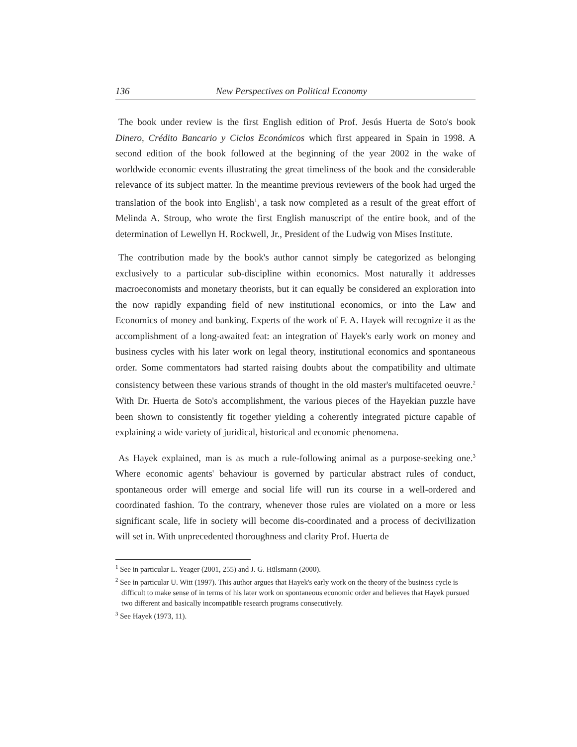136 New Perspectives on Political Economy
The book under review is the first English edition of Prof. Jesús Huerta de Soto's book Dinero, Crédito Bancario y Ciclos Económicos which first appeared in Spain in 1998. A second edition of the book followed at the beginning of the year 2002 in the wake of worldwide economic events illustrating the great timeliness of the book and the considerable relevance of its subject matter. In the meantime previous reviewers of the book had urged the translation of the book into English<sup>1</sup>, a task now completed as a result of the great effort of Melinda A. Stroup, who wrote the first English manuscript of the entire book, and of the determination of Lewellyn H. Rockwell, Jr., President of the Ludwig von Mises Institute.
The contribution made by the book's author cannot simply be categorized as belonging exclusively to a particular sub-discipline within economics. Most naturally it addresses macroeconomists and monetary theorists, but it can equally be considered an exploration into the now rapidly expanding field of new institutional economics, or into the Law and Economics of money and banking. Experts of the work of F. A. Hayek will recognize it as the accomplishment of a long-awaited feat: an integration of Hayek's early work on money and business cycles with his later work on legal theory, institutional economics and spontaneous order. Some commentators had started raising doubts about the compatibility and ultimate consistency between these various strands of thought in the old master's multifaceted oeuvre.<sup>2</sup> With Dr. Huerta de Soto's accomplishment, the various pieces of the Hayekian puzzle have been shown to consistently fit together yielding a coherently integrated picture capable of explaining a wide variety of juridical, historical and economic phenomena.
As Hayek explained, man is as much a rule-following animal as a purpose-seeking one.<sup>3</sup> Where economic agents' behaviour is governed by particular abstract rules of conduct, spontaneous order will emerge and social life will run its course in a well-ordered and coordinated fashion. To the contrary, whenever those rules are violated on a more or less significant scale, life in society will become dis-coordinated and a process of decivilization will set in. With unprecedented thoroughness and clarity Prof. Huerta de
<sup>1</sup> See in particular L. Yeager (2001, 255) and J. G. Hülsmann (2000).
<sup>2</sup> See in particular U. Witt (1997). This author argues that Hayek's early work on the theory of the business cycle is difficult to make sense of in terms of his later work on spontaneous economic order and believes that Hayek pursued two different and basically incompatible research programs consecutively.
<sup>3</sup> See Hayek (1973, 11).